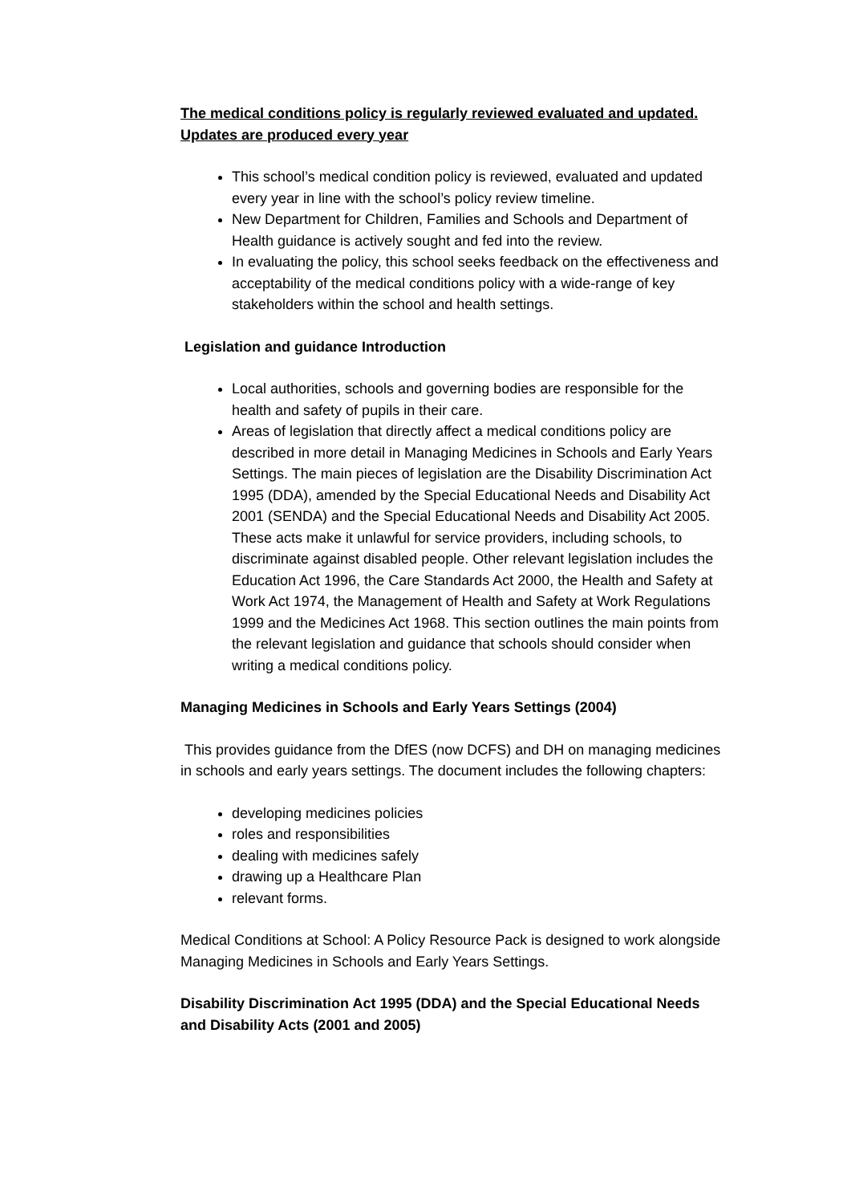The medical conditions policy is regularly reviewed evaluated and updated. Updates are produced every year
This school’s medical condition policy is reviewed, evaluated and updated every year in line with the school’s policy review timeline.
New Department for Children, Families and Schools and Department of Health guidance is actively sought and fed into the review.
In evaluating the policy, this school seeks feedback on the effectiveness and acceptability of the medical conditions policy with a wide-range of key stakeholders within the school and health settings.
Legislation and guidance Introduction
Local authorities, schools and governing bodies are responsible for the health and safety of pupils in their care.
Areas of legislation that directly affect a medical conditions policy are described in more detail in Managing Medicines in Schools and Early Years Settings. The main pieces of legislation are the Disability Discrimination Act 1995 (DDA), amended by the Special Educational Needs and Disability Act 2001 (SENDA) and the Special Educational Needs and Disability Act 2005. These acts make it unlawful for service providers, including schools, to discriminate against disabled people. Other relevant legislation includes the Education Act 1996, the Care Standards Act 2000, the Health and Safety at Work Act 1974, the Management of Health and Safety at Work Regulations 1999 and the Medicines Act 1968. This section outlines the main points from the relevant legislation and guidance that schools should consider when writing a medical conditions policy.
Managing Medicines in Schools and Early Years Settings (2004)
This provides guidance from the DfES (now DCFS) and DH on managing medicines in schools and early years settings. The document includes the following chapters:
developing medicines policies
roles and responsibilities
dealing with medicines safely
drawing up a Healthcare Plan
relevant forms.
Medical Conditions at School: A Policy Resource Pack is designed to work alongside Managing Medicines in Schools and Early Years Settings.
Disability Discrimination Act 1995 (DDA) and the Special Educational Needs and Disability Acts (2001 and 2005)